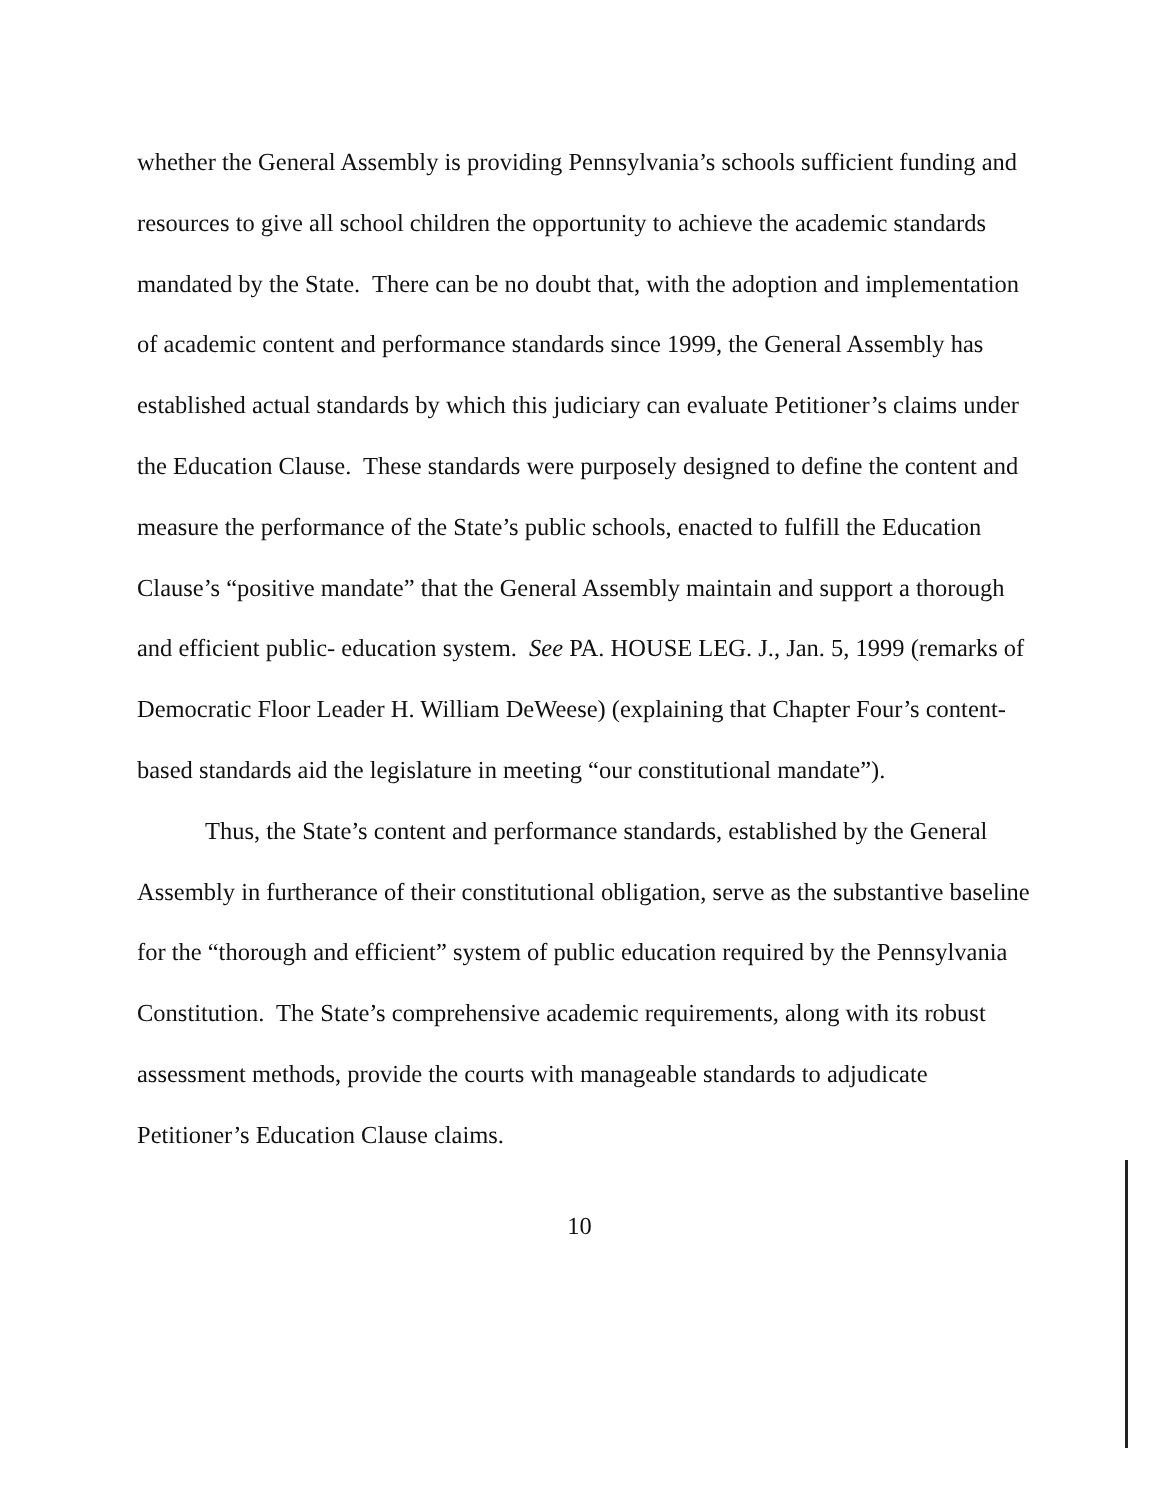whether the General Assembly is providing Pennsylvania’s schools sufficient funding and resources to give all school children the opportunity to achieve the academic standards mandated by the State. There can be no doubt that, with the adoption and implementation of academic content and performance standards since 1999, the General Assembly has established actual standards by which this judiciary can evaluate Petitioner’s claims under the Education Clause. These standards were purposely designed to define the content and measure the performance of the State’s public schools, enacted to fulfill the Education Clause’s “positive mandate” that the General Assembly maintain and support a thorough and efficient public- education system. See PA. HOUSE LEG. J., Jan. 5, 1999 (remarks of Democratic Floor Leader H. William DeWeese) (explaining that Chapter Four’s content-based standards aid the legislature in meeting “our constitutional mandate”).
Thus, the State’s content and performance standards, established by the General Assembly in furtherance of their constitutional obligation, serve as the substantive baseline for the “thorough and efficient” system of public education required by the Pennsylvania Constitution. The State’s comprehensive academic requirements, along with its robust assessment methods, provide the courts with manageable standards to adjudicate Petitioner’s Education Clause claims.
10